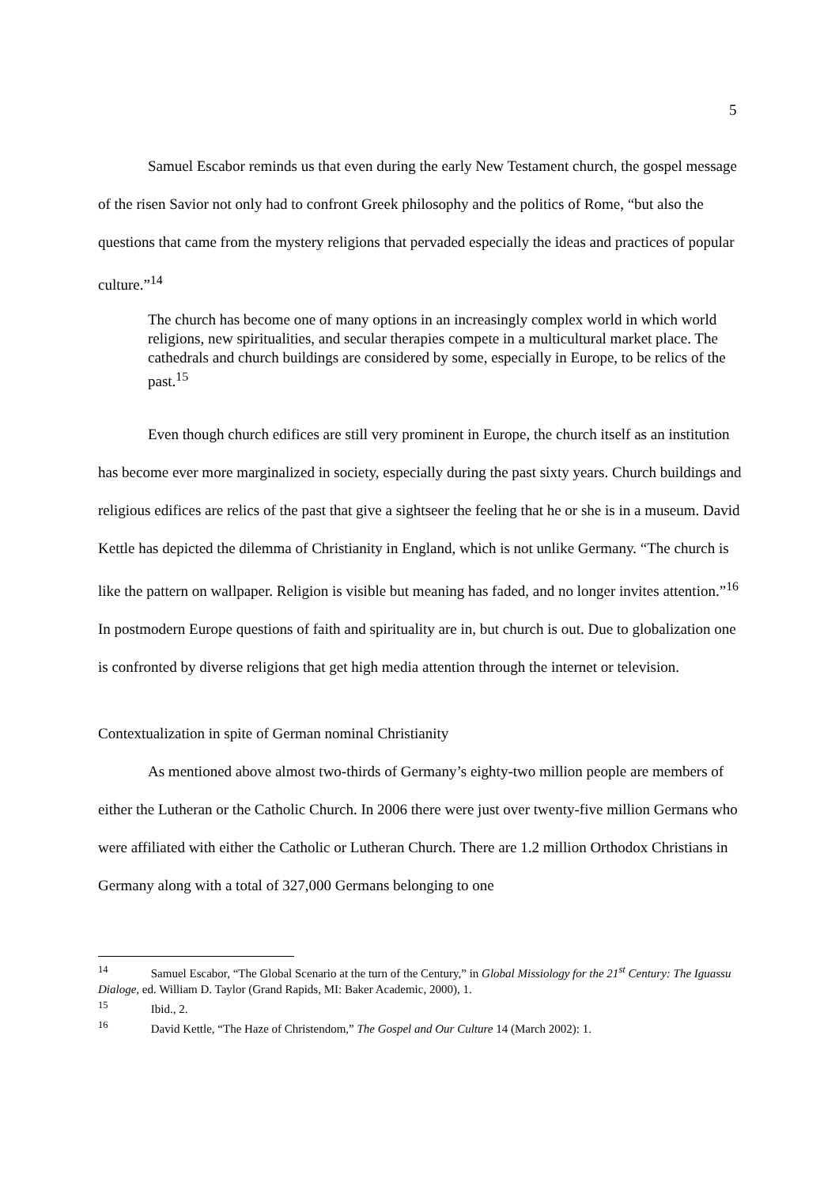5
Samuel Escabor reminds us that even during the early New Testament church, the gospel message of the risen Savior not only had to confront Greek philosophy and the politics of Rome, “but also the questions that came from the mystery religions that pervaded especially the ideas and practices of popular culture.”<sup>14</sup>
The church has become one of many options in an increasingly complex world in which world religions, new spiritualities, and secular therapies compete in a multicultural market place. The cathedrals and church buildings are considered by some, especially in Europe, to be relics of the past.<sup>15</sup>
Even though church edifices are still very prominent in Europe, the church itself as an institution has become ever more marginalized in society, especially during the past sixty years. Church buildings and religious edifices are relics of the past that give a sightseer the feeling that he or she is in a museum. David Kettle has depicted the dilemma of Christianity in England, which is not unlike Germany. “The church is like the pattern on wallpaper. Religion is visible but meaning has faded, and no longer invites attention.”<sup>16</sup> In postmodern Europe questions of faith and spirituality are in, but church is out. Due to globalization one is confronted by diverse religions that get high media attention through the internet or television.
Contextualization in spite of German nominal Christianity
As mentioned above almost two-thirds of Germany’s eighty-two million people are members of either the Lutheran or the Catholic Church. In 2006 there were just over twenty-five million Germans who were affiliated with either the Catholic or Lutheran Church. There are 1.2 million Orthodox Christians in Germany along with a total of 327,000 Germans belonging to one
<sup>14</sup> Samuel Escabor, “The Global Scenario at the turn of the Century,” in Global Missiology for the 21<sup>st</sup> Century: The Iguassu Dialoge, ed. William D. Taylor (Grand Rapids, MI: Baker Academic, 2000), 1.
<sup>15</sup> Ibid., 2.
<sup>16</sup> David Kettle, “The Haze of Christendom,” The Gospel and Our Culture 14 (March 2002): 1.